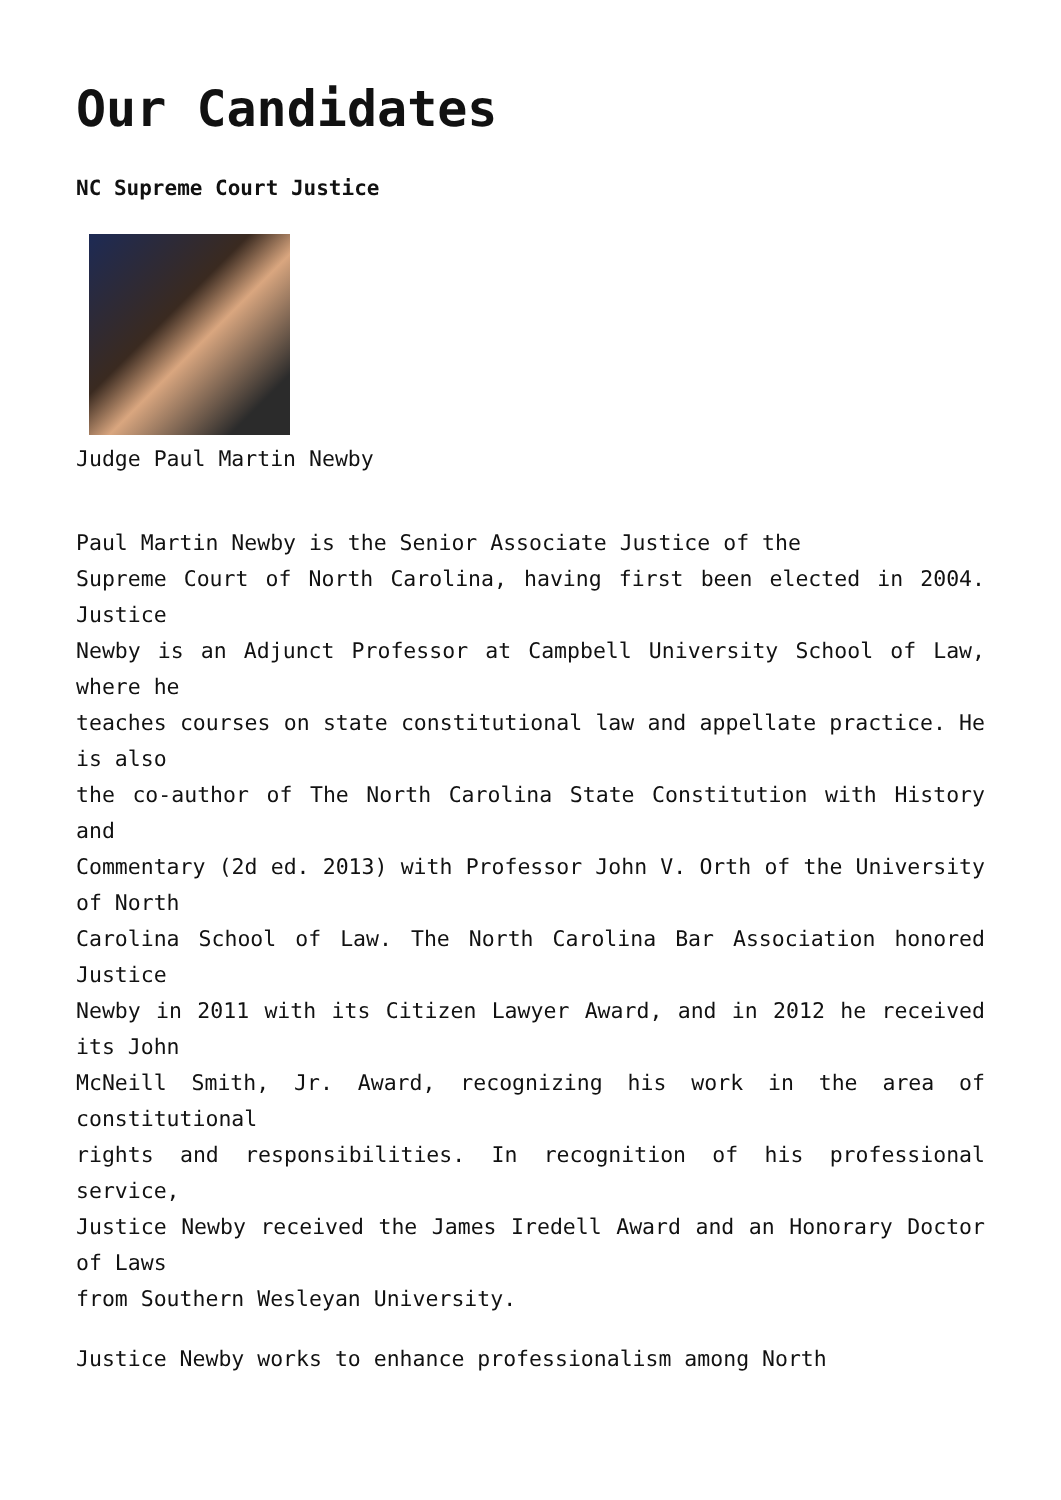Our Candidates
NC Supreme Court Justice
Judge Paul Martin Newby
Paul Martin Newby is the Senior Associate Justice of the
Supreme Court of North Carolina, having first been elected in 2004. Justice
Newby is an Adjunct Professor at Campbell University School of Law, where he
teaches courses on state constitutional law and appellate practice. He is also
the co-author of The North Carolina State Constitution with History and
Commentary (2d ed. 2013) with Professor John V. Orth of the University of North
Carolina School of Law. The North Carolina Bar Association honored Justice
Newby in 2011 with its Citizen Lawyer Award, and in 2012 he received its John
McNeill Smith, Jr. Award, recognizing his work in the area of constitutional
rights and responsibilities. In recognition of his professional service,
Justice Newby received the James Iredell Award and an Honorary Doctor of Laws
from Southern Wesleyan University.
Justice Newby works to enhance professionalism among North